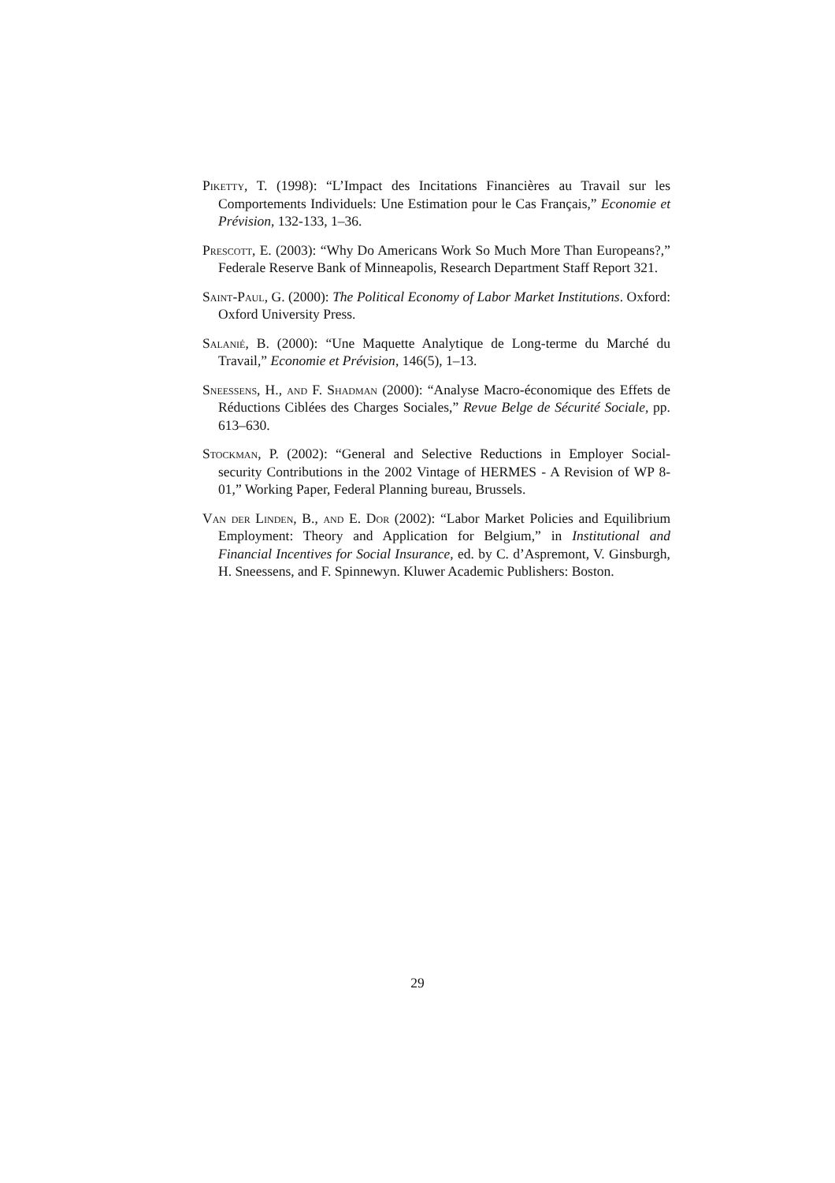Piketty, T. (1998): “L’Impact des Incitations Financières au Travail sur les Comportements Individuels: Une Estimation pour le Cas Français,” Economie et Prévision, 132-133, 1–36.
Prescott, E. (2003): “Why Do Americans Work So Much More Than Europeans?,” Federale Reserve Bank of Minneapolis, Research Department Staff Report 321.
Saint-Paul, G. (2000): The Political Economy of Labor Market Institutions. Oxford: Oxford University Press.
Salanié, B. (2000): “Une Maquette Analytique de Long-terme du Marché du Travail,” Economie et Prévision, 146(5), 1–13.
Sneessens, H., and F. Shadman (2000): “Analyse Macro-économique des Effets de Réductions Ciblées des Charges Sociales,” Revue Belge de Sécurité Sociale, pp. 613–630.
Stockman, P. (2002): “General and Selective Reductions in Employer Social-security Contributions in the 2002 Vintage of HERMES - A Revision of WP 8-01,” Working Paper, Federal Planning bureau, Brussels.
Van der Linden, B., and E. Dor (2002): “Labor Market Policies and Equilibrium Employment: Theory and Application for Belgium,” in Institutional and Financial Incentives for Social Insurance, ed. by C. d’Aspremont, V. Ginsburgh, H. Sneessens, and F. Spinnewyn. Kluwer Academic Publishers: Boston.
29